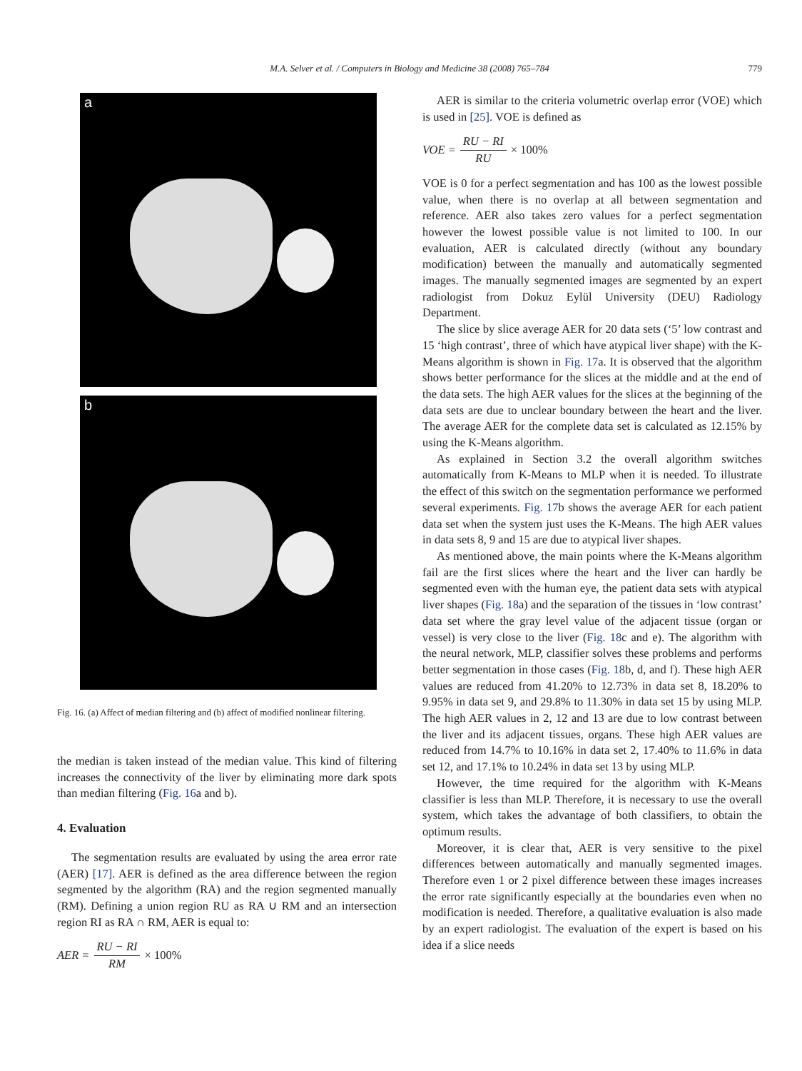M.A. Selver et al. / Computers in Biology and Medicine 38 (2008) 765–784 779
a
b
Fig. 16. (a) Affect of median filtering and (b) affect of modified nonlinear filtering.
the median is taken instead of the median value. This kind of filtering increases the connectivity of the liver by eliminating more dark spots than median filtering (Fig. 16a and b).
4. Evaluation
The segmentation results are evaluated by using the area error rate (AER) [17]. AER is defined as the area difference between the region segmented by the algorithm (RA) and the region segmented manually (RM). Defining a union region RU as RA ∪ RM and an intersection region RI as RA ∩ RM, AER is equal to:
AER = RU − RI RM × 100%
AER is similar to the criteria volumetric overlap error (VOE) which is used in [25]. VOE is defined as
VOE = RU − RI RU × 100%
VOE is 0 for a perfect segmentation and has 100 as the lowest possible value, when there is no overlap at all between segmentation and reference. AER also takes zero values for a perfect segmentation however the lowest possible value is not limited to 100. In our evaluation, AER is calculated directly (without any boundary modification) between the manually and automatically segmented images. The manually segmented images are segmented by an expert radiologist from Dokuz Eylül University (DEU) Radiology Department.
The slice by slice average AER for 20 data sets (‘5’ low contrast and 15 ‘high contrast’, three of which have atypical liver shape) with the K-Means algorithm is shown in Fig. 17a. It is observed that the algorithm shows better performance for the slices at the middle and at the end of the data sets. The high AER values for the slices at the beginning of the data sets are due to unclear boundary between the heart and the liver. The average AER for the complete data set is calculated as 12.15% by using the K-Means algorithm.
As explained in Section 3.2 the overall algorithm switches automatically from K-Means to MLP when it is needed. To illustrate the effect of this switch on the segmentation performance we performed several experiments. Fig. 17b shows the average AER for each patient data set when the system just uses the K-Means. The high AER values in data sets 8, 9 and 15 are due to atypical liver shapes.
As mentioned above, the main points where the K-Means algorithm fail are the first slices where the heart and the liver can hardly be segmented even with the human eye, the patient data sets with atypical liver shapes (Fig. 18a) and the separation of the tissues in ‘low contrast’ data set where the gray level value of the adjacent tissue (organ or vessel) is very close to the liver (Fig. 18c and e). The algorithm with the neural network, MLP, classifier solves these problems and performs better segmentation in those cases (Fig. 18b, d, and f). These high AER values are reduced from 41.20% to 12.73% in data set 8, 18.20% to 9.95% in data set 9, and 29.8% to 11.30% in data set 15 by using MLP. The high AER values in 2, 12 and 13 are due to low contrast between the liver and its adjacent tissues, organs. These high AER values are reduced from 14.7% to 10.16% in data set 2, 17.40% to 11.6% in data set 12, and 17.1% to 10.24% in data set 13 by using MLP.
However, the time required for the algorithm with K-Means classifier is less than MLP. Therefore, it is necessary to use the overall system, which takes the advantage of both classifiers, to obtain the optimum results.
Moreover, it is clear that, AER is very sensitive to the pixel differences between automatically and manually segmented images. Therefore even 1 or 2 pixel difference between these images increases the error rate significantly especially at the boundaries even when no modification is needed. Therefore, a qualitative evaluation is also made by an expert radiologist. The evaluation of the expert is based on his idea if a slice needs